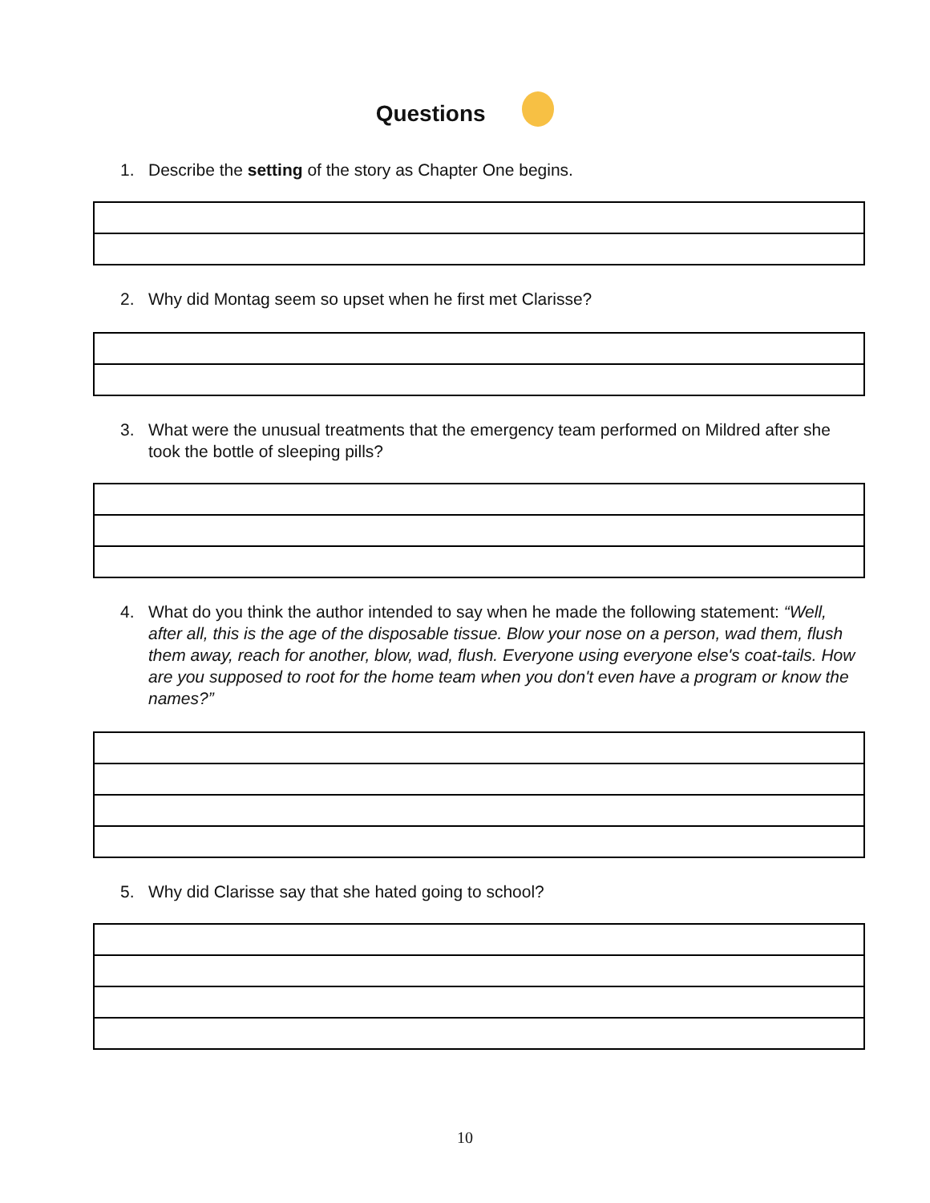Questions
1. Describe the setting of the story as Chapter One begins.
2. Why did Montag seem so upset when he first met Clarisse?
3. What were the unusual treatments that the emergency team performed on Mildred after she took the bottle of sleeping pills?
4. What do you think the author intended to say when he made the following statement: “Well, after all, this is the age of the disposable tissue. Blow your nose on a person, wad them, flush them away, reach for another, blow, wad, flush. Everyone using everyone else's coat-tails. How are you supposed to root for the home team when you don't even have a program or know the names?”
5. Why did Clarisse say that she hated going to school?
10